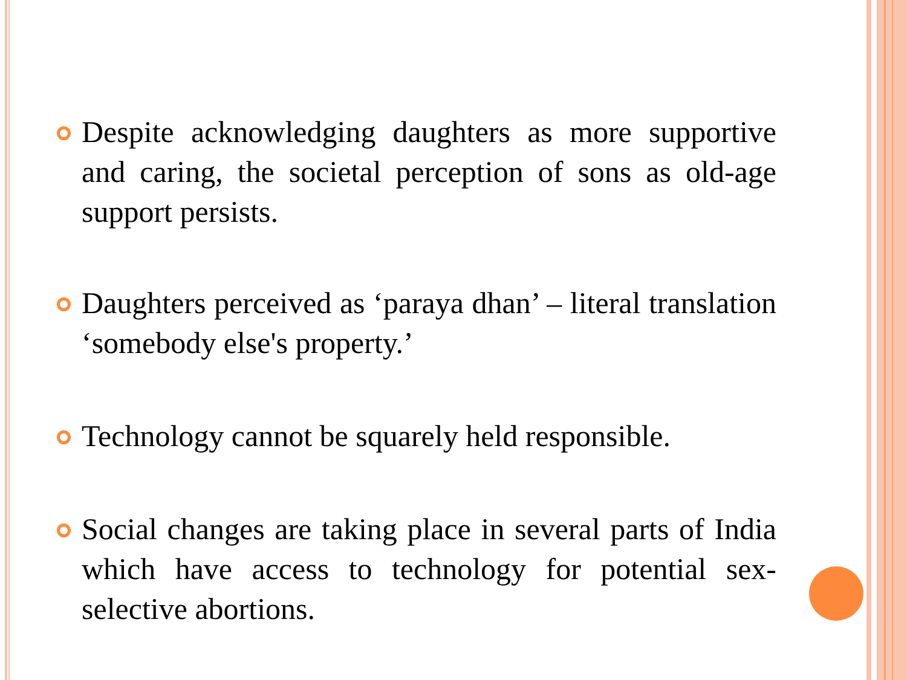Despite acknowledging daughters as more supportive and caring, the societal perception of sons as old-age support persists.
Daughters perceived as ‘paraya dhan’ – literal translation ‘somebody else's property.’
Technology cannot be squarely held responsible.
Social changes are taking place in several parts of India which have access to technology for potential sex-selective abortions.